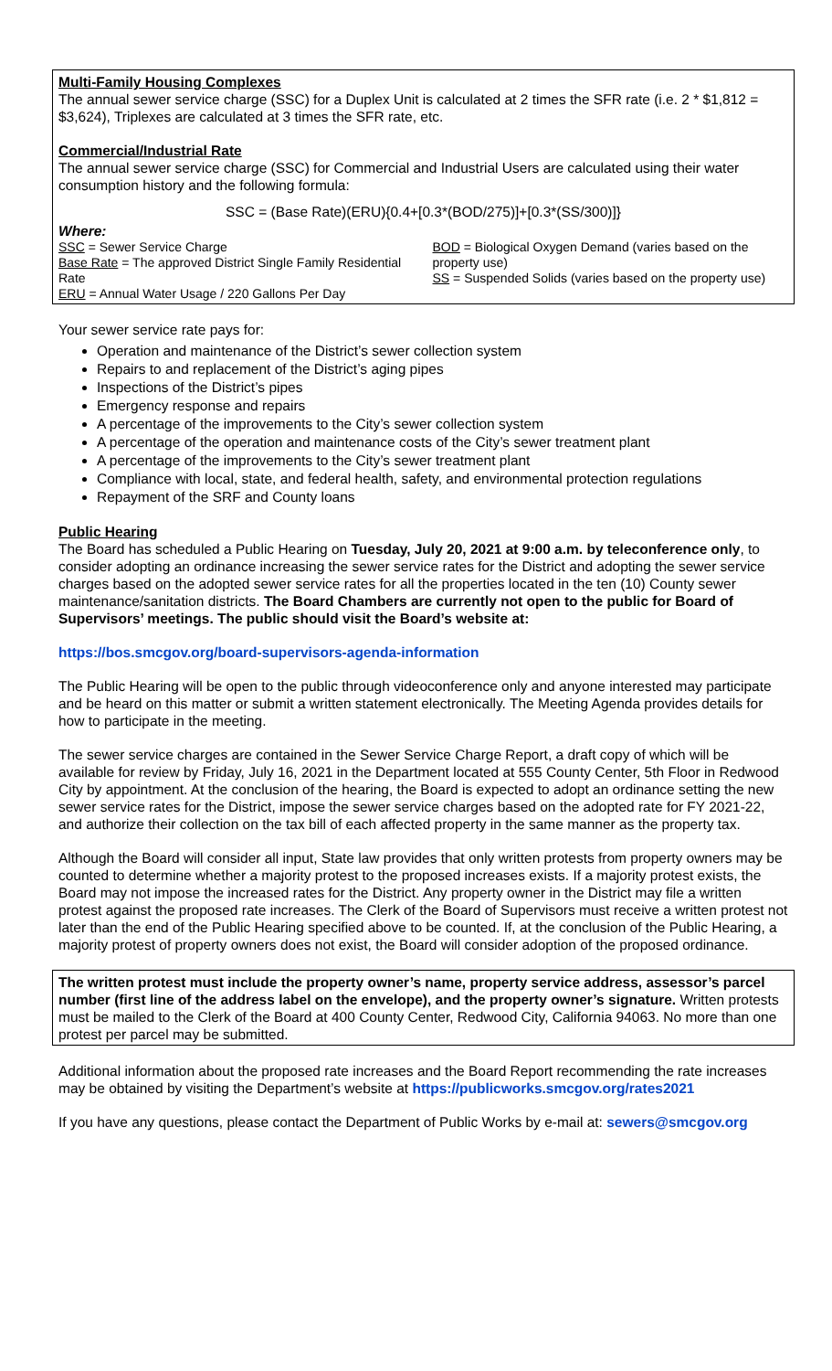Multi-Family Housing Complexes
The annual sewer service charge (SSC) for a Duplex Unit is calculated at 2 times the SFR rate (i.e. 2 * $1,812 = $3,624), Triplexes are calculated at 3 times the SFR rate, etc.
Commercial/Industrial Rate
The annual sewer service charge (SSC) for Commercial and Industrial Users are calculated using their water consumption history and the following formula:
SSC = (Base Rate)(ERU){0.4+[0.3*(BOD/275)]+[0.3*(SS/300)]}
Where:
SSC = Sewer Service Charge
Base Rate = The approved District Single Family Residential Rate
ERU = Annual Water Usage / 220 Gallons Per Day
BOD = Biological Oxygen Demand (varies based on the property use)
SS = Suspended Solids (varies based on the property use)
Your sewer service rate pays for:
Operation and maintenance of the District’s sewer collection system
Repairs to and replacement of the District’s aging pipes
Inspections of the District’s pipes
Emergency response and repairs
A percentage of the improvements to the City’s sewer collection system
A percentage of the operation and maintenance costs of the City’s sewer treatment plant
A percentage of the improvements to the City’s sewer treatment plant
Compliance with local, state, and federal health, safety, and environmental protection regulations
Repayment of the SRF and County loans
Public Hearing
The Board has scheduled a Public Hearing on Tuesday, July 20, 2021 at 9:00 a.m. by teleconference only, to consider adopting an ordinance increasing the sewer service rates for the District and adopting the sewer service charges based on the adopted sewer service rates for all the properties located in the ten (10) County sewer maintenance/sanitation districts. The Board Chambers are currently not open to the public for Board of Supervisors’ meetings. The public should visit the Board’s website at:
https://bos.smcgov.org/board-supervisors-agenda-information
The Public Hearing will be open to the public through videoconference only and anyone interested may participate and be heard on this matter or submit a written statement electronically. The Meeting Agenda provides details for how to participate in the meeting.
The sewer service charges are contained in the Sewer Service Charge Report, a draft copy of which will be available for review by Friday, July 16, 2021 in the Department located at 555 County Center, 5th Floor in Redwood City by appointment. At the conclusion of the hearing, the Board is expected to adopt an ordinance setting the new sewer service rates for the District, impose the sewer service charges based on the adopted rate for FY 2021-22, and authorize their collection on the tax bill of each affected property in the same manner as the property tax.
Although the Board will consider all input, State law provides that only written protests from property owners may be counted to determine whether a majority protest to the proposed increases exists. If a majority protest exists, the Board may not impose the increased rates for the District. Any property owner in the District may file a written protest against the proposed rate increases. The Clerk of the Board of Supervisors must receive a written protest not later than the end of the Public Hearing specified above to be counted. If, at the conclusion of the Public Hearing, a majority protest of property owners does not exist, the Board will consider adoption of the proposed ordinance.
The written protest must include the property owner’s name, property service address, assessor’s parcel number (first line of the address label on the envelope), and the property owner’s signature. Written protests must be mailed to the Clerk of the Board at 400 County Center, Redwood City, California 94063. No more than one protest per parcel may be submitted.
Additional information about the proposed rate increases and the Board Report recommending the rate increases may be obtained by visiting the Department’s website at https://publicworks.smcgov.org/rates2021
If you have any questions, please contact the Department of Public Works by e-mail at: sewers@smcgov.org